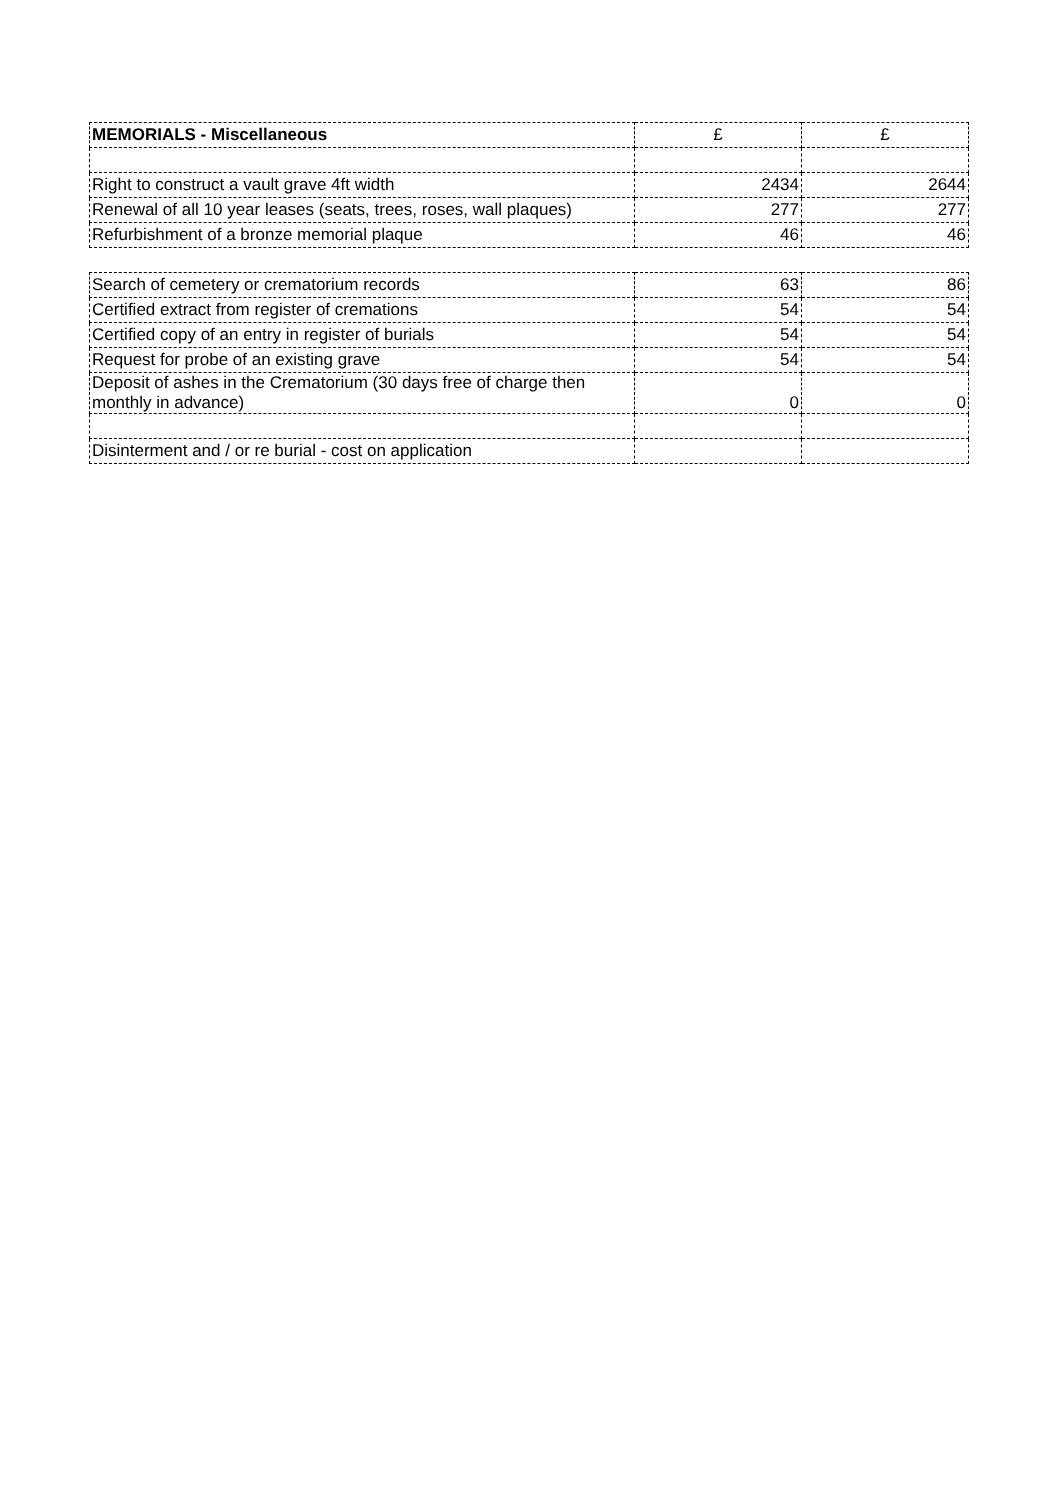| MEMORIALS - Miscellaneous | £ | £ |
| Right to construct a vault grave 4ft width | 2434 | 2644 |
| Renewal of all 10 year leases (seats, trees, roses, wall plaques) | 277 | 277 |
| Refurbishment of a bronze memorial plaque | 46 | 46 |
| Search of cemetery or crematorium records | 63 | 86 |
| Certified extract from register of cremations | 54 | 54 |
| Certified copy of an entry in register of burials | 54 | 54 |
| Request for probe of an existing grave | 54 | 54 |
| Deposit of ashes in the Crematorium (30 days free of charge then monthly in advance) | 0 | 0 |
| Disinterment and / or re burial - cost on application | | |